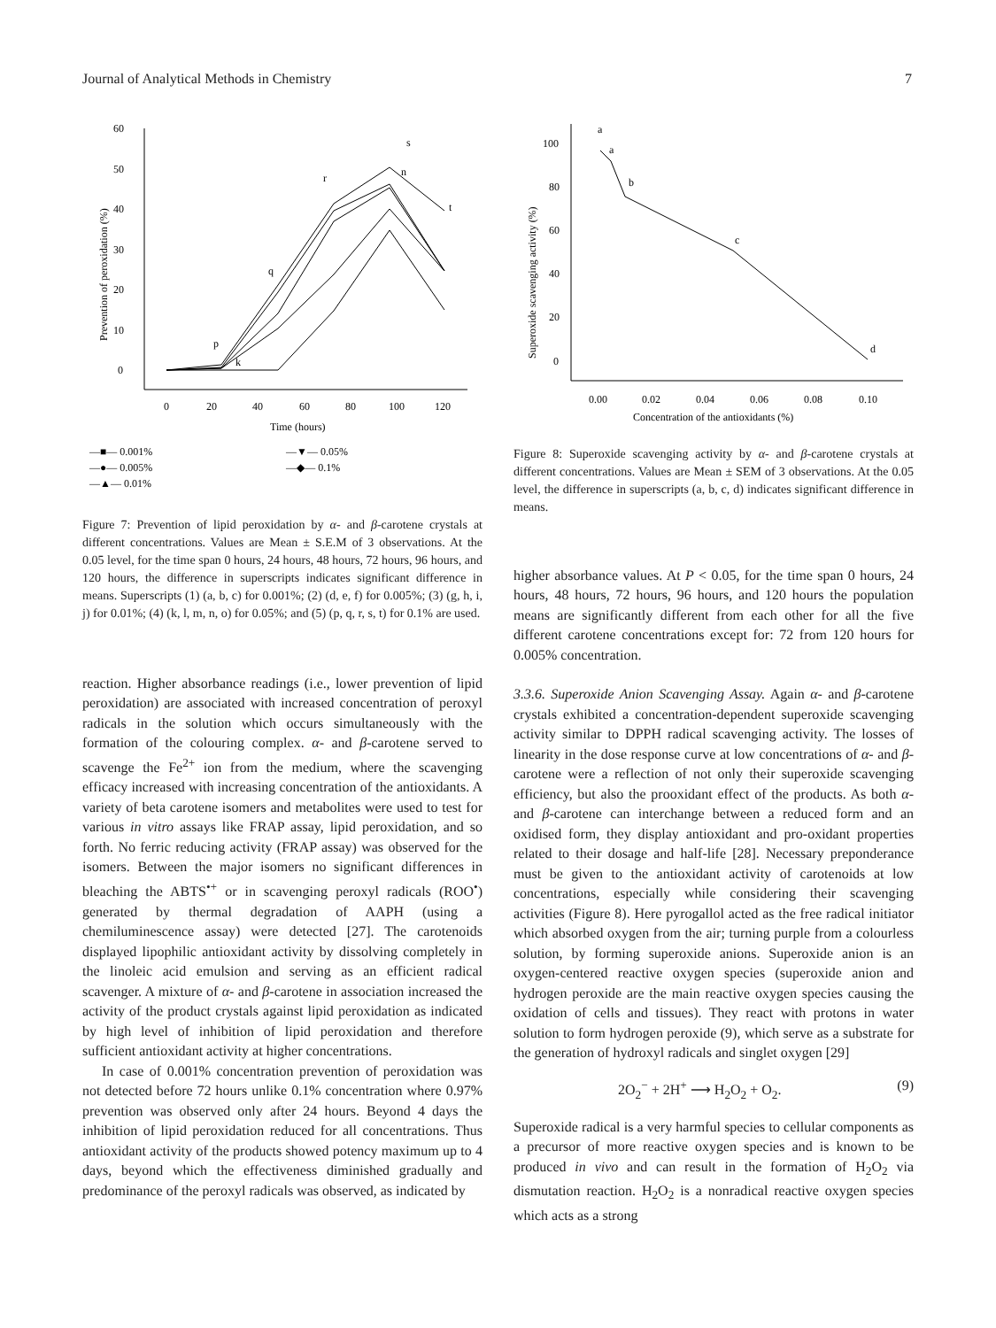Journal of Analytical Methods in Chemistry 7
0
10
20
30
40
50
60
0
20
40
60
80
100
120
Time (hours)
Prevention of peroxidation (%)
s
r
q
p
k
n
t
—■— 0.001%
—●— 0.005%
—▲— 0.01%
—▼— 0.05%
—◆— 0.1%
Figure 7: Prevention of lipid peroxidation by α- and β-carotene crystals at different concentrations. Values are Mean ± S.E.M of 3 observations. At the 0.05 level, for the time span 0 hours, 24 hours, 48 hours, 72 hours, 96 hours, and 120 hours, the difference in superscripts indicates significant difference in means. Superscripts (1) (a, b, c) for 0.001%; (2) (d, e, f) for 0.005%; (3) (g, h, i, j) for 0.01%; (4) (k, l, m, n, o) for 0.05%; and (5) (p, q, r, s, t) for 0.1% are used.
reaction. Higher absorbance readings (i.e., lower prevention of lipid peroxidation) are associated with increased concentration of peroxyl radicals in the solution which occurs simultaneously with the formation of the colouring complex. α- and β-carotene served to scavenge the Fe<sup>2+</sup> ion from the medium, where the scavenging efficacy increased with increasing concentration of the antioxidants. A variety of beta carotene isomers and metabolites were used to test for various in vitro assays like FRAP assay, lipid peroxidation, and so forth. No ferric reducing activity (FRAP assay) was observed for the isomers. Between the major isomers no significant differences in bleaching the ABTS<sup>•+</sup> or in scavenging peroxyl radicals (ROO<sup>•</sup>) generated by thermal degradation of AAPH (using a chemiluminescence assay) were detected [27]. The carotenoids displayed lipophilic antioxidant activity by dissolving completely in the linoleic acid emulsion and serving as an efficient radical scavenger. A mixture of α- and β-carotene in association increased the activity of the product crystals against lipid peroxidation as indicated by high level of inhibition of lipid peroxidation and therefore sufficient antioxidant activity at higher concentrations.
In case of 0.001% concentration prevention of peroxidation was not detected before 72 hours unlike 0.1% concentration where 0.97% prevention was observed only after 24 hours. Beyond 4 days the inhibition of lipid peroxidation reduced for all concentrations. Thus antioxidant activity of the products showed potency maximum up to 4 days, beyond which the effectiveness diminished gradually and predominance of the peroxyl radicals was observed, as indicated by
0
20
40
60
80
100
0.00
0.02
0.04
0.06
0.08
0.10
Concentration of the antioxidants (%)
Superoxide scavenging activity (%)
a
a
b
c
d
Figure 8: Superoxide scavenging activity by α- and β-carotene crystals at different concentrations. Values are Mean ± SEM of 3 observations. At the 0.05 level, the difference in superscripts (a, b, c, d) indicates significant difference in means.
higher absorbance values. At P < 0.05, for the time span 0 hours, 24 hours, 48 hours, 72 hours, 96 hours, and 120 hours the population means are significantly different from each other for all the five different carotene concentrations except for: 72 from 120 hours for 0.005% concentration.
3.3.6. Superoxide Anion Scavenging Assay. Again α- and β-carotene crystals exhibited a concentration-dependent superoxide scavenging activity similar to DPPH radical scavenging activity. The losses of linearity in the dose response curve at low concentrations of α- and β-carotene were a reflection of not only their superoxide scavenging efficiency, but also the prooxidant effect of the products. As both α- and β-carotene can interchange between a reduced form and an oxidised form, they display antioxidant and pro-oxidant properties related to their dosage and half-life [28]. Necessary preponderance must be given to the antioxidant activity of carotenoids at low concentrations, especially while considering their scavenging activities (Figure 8). Here pyrogallol acted as the free radical initiator which absorbed oxygen from the air; turning purple from a colourless solution, by forming superoxide anions. Superoxide anion is an oxygen-centered reactive oxygen species (superoxide anion and hydrogen peroxide are the main reactive oxygen species causing the oxidation of cells and tissues). They react with protons in water solution to form hydrogen peroxide (9), which serve as a substrate for the generation of hydroxyl radicals and singlet oxygen [29]
2O<sub>2</sub><sup>−</sup> + 2H<sup>+</sup> ⟶ H<sub>2</sub>O<sub>2</sub> + O<sub>2</sub>. (9)
Superoxide radical is a very harmful species to cellular components as a precursor of more reactive oxygen species and is known to be produced in vivo and can result in the formation of H<sub>2</sub>O<sub>2</sub> via dismutation reaction. H<sub>2</sub>O<sub>2</sub> is a nonradical reactive oxygen species which acts as a strong